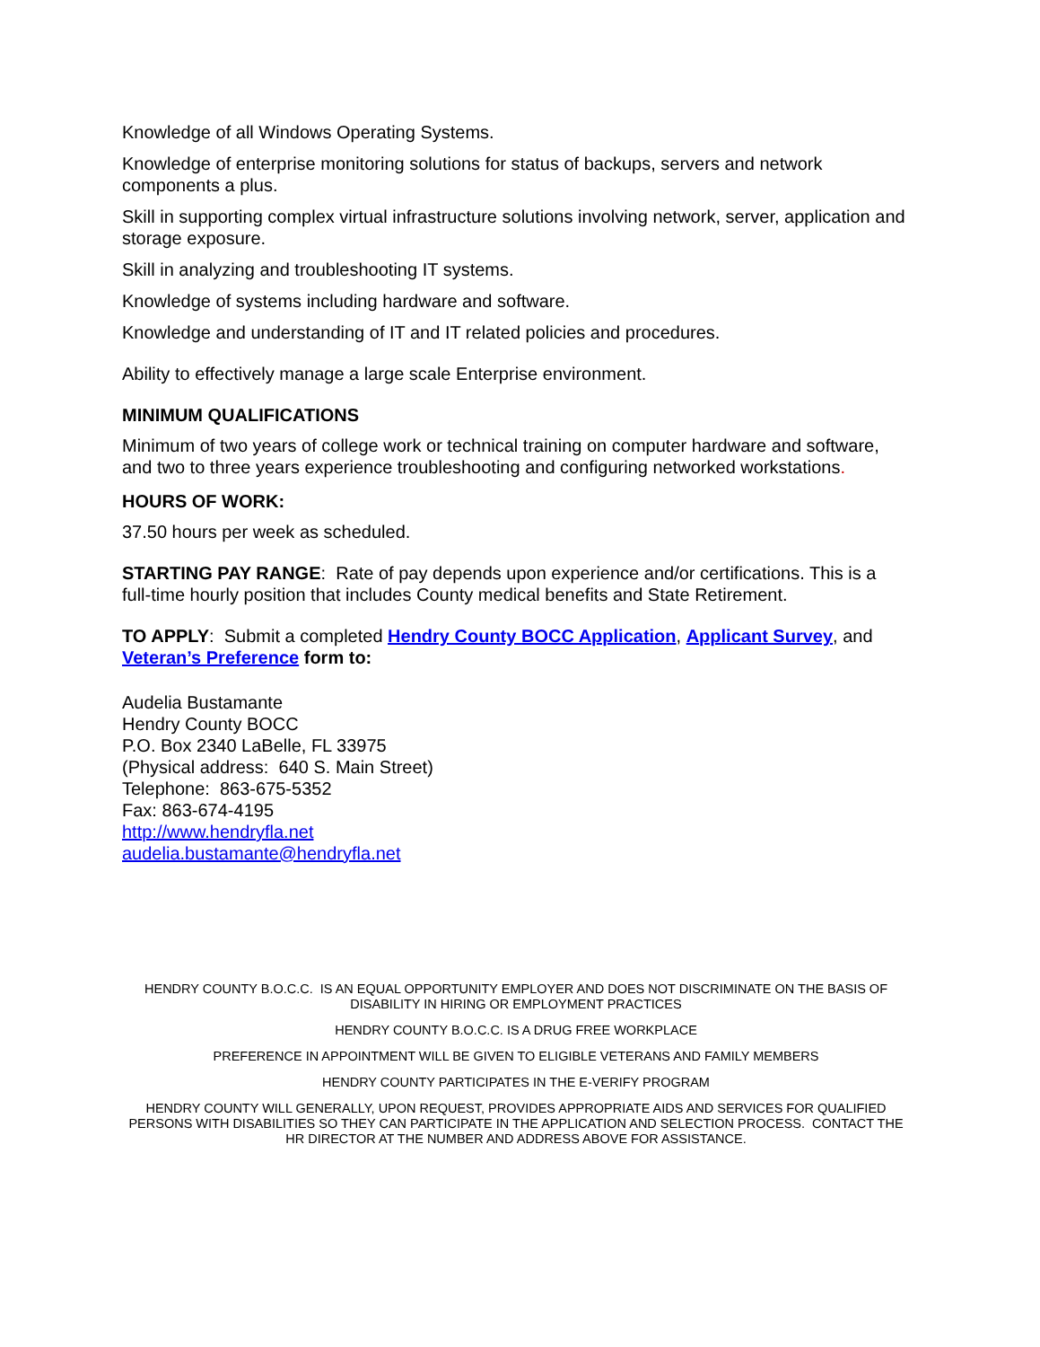Knowledge of all Windows Operating Systems.
Knowledge of enterprise monitoring solutions for status of backups, servers and network components a plus.
Skill in supporting complex virtual infrastructure solutions involving network, server, application and storage exposure.
Skill in analyzing and troubleshooting IT systems.
Knowledge of systems including hardware and software.
Knowledge and understanding of IT and IT related policies and procedures.
Ability to effectively manage a large scale Enterprise environment.
MINIMUM QUALIFICATIONS
Minimum of two years of college work or technical training on computer hardware and software, and two to three years experience troubleshooting and configuring networked workstations.
HOURS OF WORK:
37.50 hours per week as scheduled.
STARTING PAY RANGE: Rate of pay depends upon experience and/or certifications. This is a full-time hourly position that includes County medical benefits and State Retirement.
TO APPLY: Submit a completed Hendry County BOCC Application, Applicant Survey, and Veteran’s Preference form to:
Audelia Bustamante
Hendry County BOCC
P.O. Box 2340 LaBelle, FL 33975
(Physical address: 640 S. Main Street)
Telephone: 863-675-5352
Fax: 863-674-4195
http://www.hendryfla.net
audelia.bustamante@hendryfla.net
HENDRY COUNTY B.O.C.C. IS AN EQUAL OPPORTUNITY EMPLOYER AND DOES NOT DISCRIMINATE ON THE BASIS OF DISABILITY IN HIRING OR EMPLOYMENT PRACTICES
HENDRY COUNTY B.O.C.C. IS A DRUG FREE WORKPLACE
PREFERENCE IN APPOINTMENT WILL BE GIVEN TO ELIGIBLE VETERANS AND FAMILY MEMBERS
HENDRY COUNTY PARTICIPATES IN THE E-VERIFY PROGRAM
HENDRY COUNTY WILL GENERALLY, UPON REQUEST, PROVIDES APPROPRIATE AIDS AND SERVICES FOR QUALIFIED PERSONS WITH DISABILITIES SO THEY CAN PARTICIPATE IN THE APPLICATION AND SELECTION PROCESS. CONTACT THE HR DIRECTOR AT THE NUMBER AND ADDRESS ABOVE FOR ASSISTANCE.